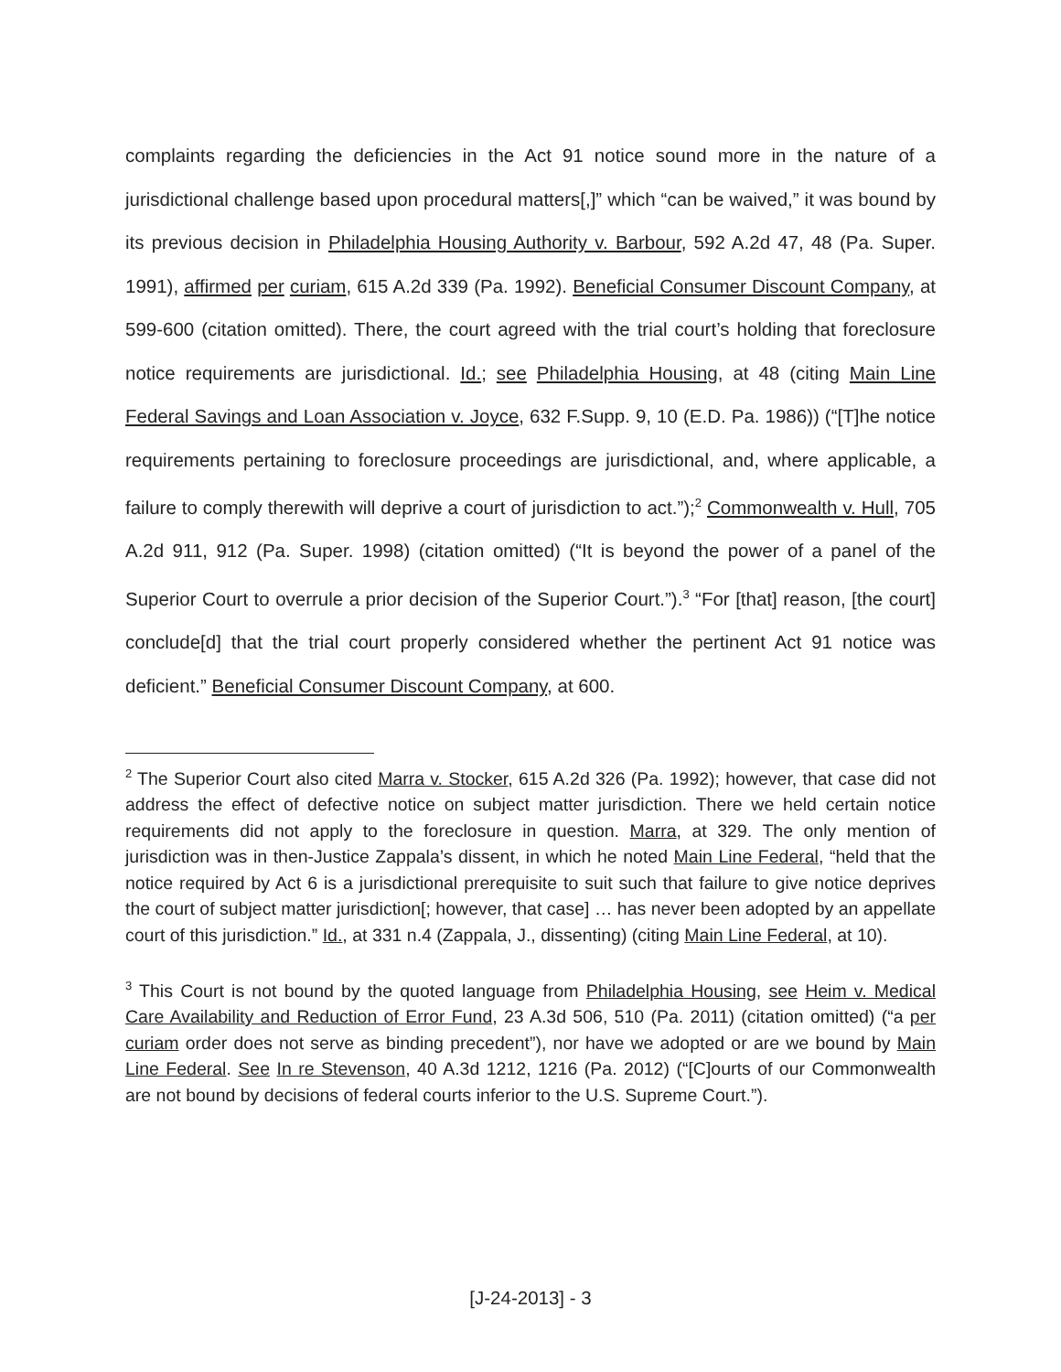complaints regarding the deficiencies in the Act 91 notice sound more in the nature of a jurisdictional challenge based upon procedural matters[,]” which “can be waived,” it was bound by its previous decision in Philadelphia Housing Authority v. Barbour, 592 A.2d 47, 48 (Pa. Super. 1991), affirmed per curiam, 615 A.2d 339 (Pa. 1992). Beneficial Consumer Discount Company, at 599-600 (citation omitted). There, the court agreed with the trial court’s holding that foreclosure notice requirements are jurisdictional. Id.; see Philadelphia Housing, at 48 (citing Main Line Federal Savings and Loan Association v. Joyce, 632 F.Supp. 9, 10 (E.D. Pa. 1986)) (“[T]he notice requirements pertaining to foreclosure proceedings are jurisdictional, and, where applicable, a failure to comply therewith will deprive a court of jurisdiction to act.”);<sup>2</sup> Commonwealth v. Hull, 705 A.2d 911, 912 (Pa. Super. 1998) (citation omitted) (“It is beyond the power of a panel of the Superior Court to overrule a prior decision of the Superior Court.”).<sup>3</sup> “For [that] reason, [the court] conclude[d] that the trial court properly considered whether the pertinent Act 91 notice was deficient.” Beneficial Consumer Discount Company, at 600.
<sup>2</sup> The Superior Court also cited Marra v. Stocker, 615 A.2d 326 (Pa. 1992); however, that case did not address the effect of defective notice on subject matter jurisdiction. There we held certain notice requirements did not apply to the foreclosure in question. Marra, at 329. The only mention of jurisdiction was in then-Justice Zappala’s dissent, in which he noted Main Line Federal, “held that the notice required by Act 6 is a jurisdictional prerequisite to suit such that failure to give notice deprives the court of subject matter jurisdiction[; however, that case] … has never been adopted by an appellate court of this jurisdiction.” Id., at 331 n.4 (Zappala, J., dissenting) (citing Main Line Federal, at 10).
<sup>3</sup> This Court is not bound by the quoted language from Philadelphia Housing, see Heim v. Medical Care Availability and Reduction of Error Fund, 23 A.3d 506, 510 (Pa. 2011) (citation omitted) (“a per curiam order does not serve as binding precedent”), nor have we adopted or are we bound by Main Line Federal. See In re Stevenson, 40 A.3d 1212, 1216 (Pa. 2012) (“[C]ourts of our Commonwealth are not bound by decisions of federal courts inferior to the U.S. Supreme Court.”).
[J-24-2013] - 3